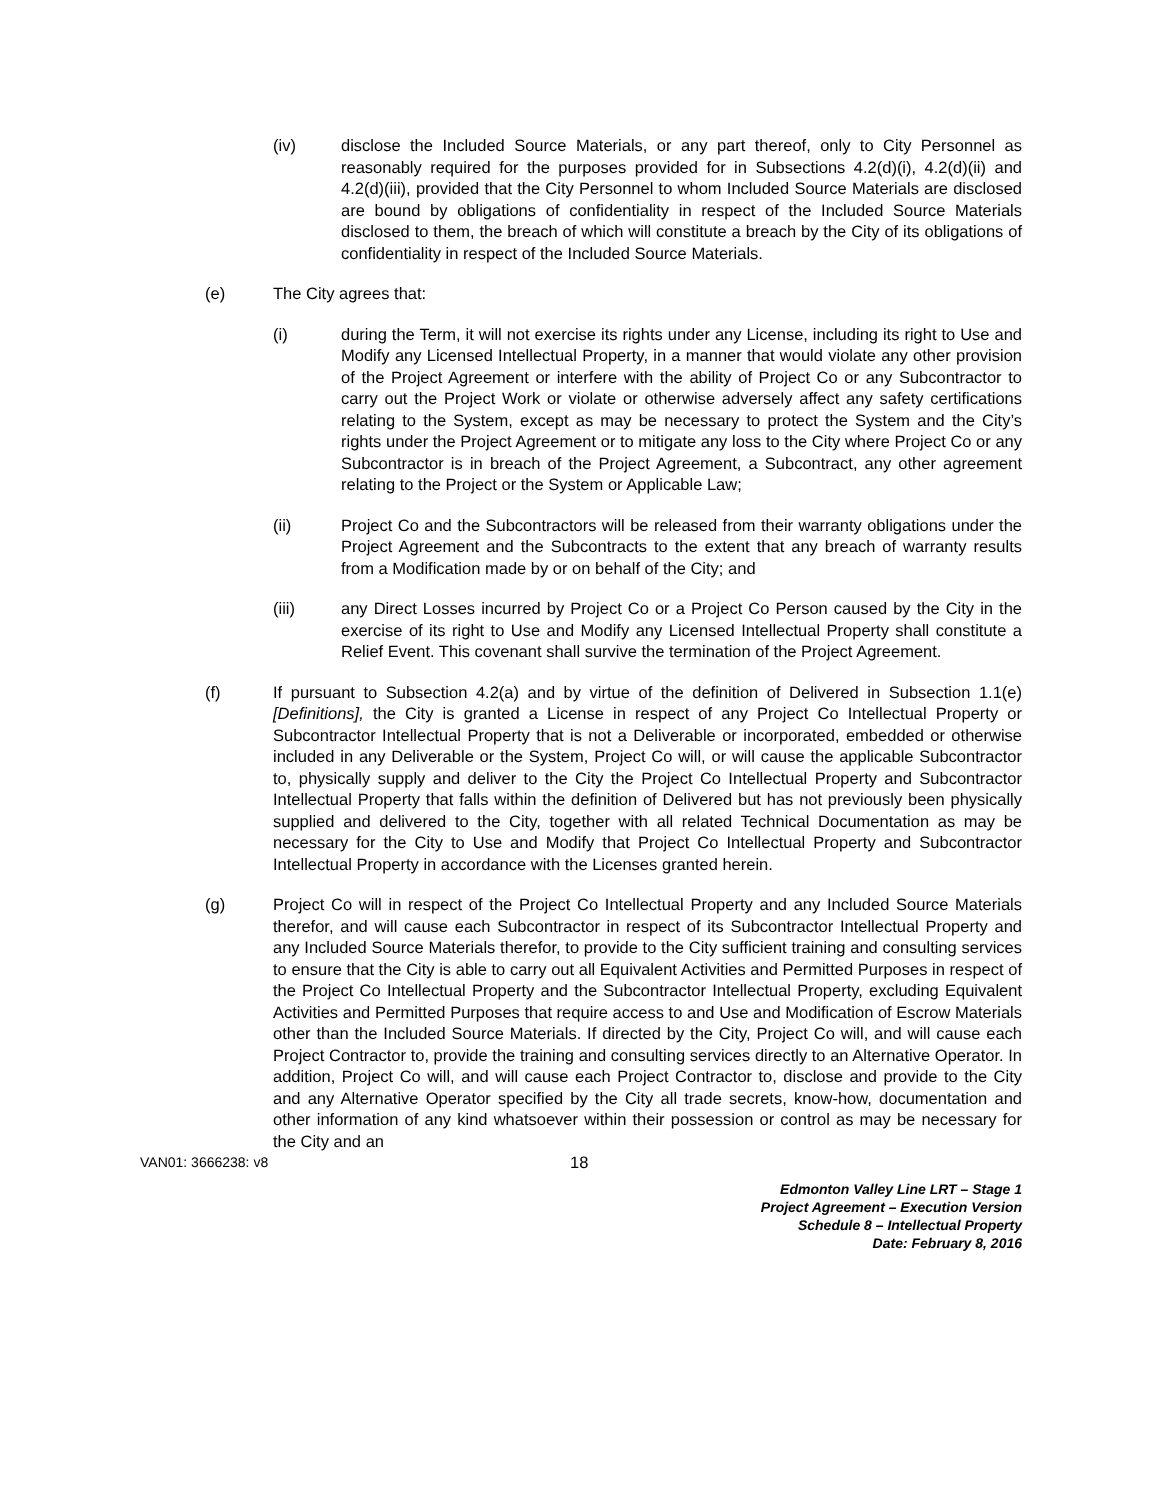(iv) disclose the Included Source Materials, or any part thereof, only to City Personnel as reasonably required for the purposes provided for in Subsections 4.2(d)(i), 4.2(d)(ii) and 4.2(d)(iii), provided that the City Personnel to whom Included Source Materials are disclosed are bound by obligations of confidentiality in respect of the Included Source Materials disclosed to them, the breach of which will constitute a breach by the City of its obligations of confidentiality in respect of the Included Source Materials.
(e) The City agrees that:
(i) during the Term, it will not exercise its rights under any License, including its right to Use and Modify any Licensed Intellectual Property, in a manner that would violate any other provision of the Project Agreement or interfere with the ability of Project Co or any Subcontractor to carry out the Project Work or violate or otherwise adversely affect any safety certifications relating to the System, except as may be necessary to protect the System and the City’s rights under the Project Agreement or to mitigate any loss to the City where Project Co or any Subcontractor is in breach of the Project Agreement, a Subcontract, any other agreement relating to the Project or the System or Applicable Law;
(ii) Project Co and the Subcontractors will be released from their warranty obligations under the Project Agreement and the Subcontracts to the extent that any breach of warranty results from a Modification made by or on behalf of the City; and
(iii) any Direct Losses incurred by Project Co or a Project Co Person caused by the City in the exercise of its right to Use and Modify any Licensed Intellectual Property shall constitute a Relief Event. This covenant shall survive the termination of the Project Agreement.
(f) If pursuant to Subsection 4.2(a) and by virtue of the definition of Delivered in Subsection 1.1(e) [Definitions], the City is granted a License in respect of any Project Co Intellectual Property or Subcontractor Intellectual Property that is not a Deliverable or incorporated, embedded or otherwise included in any Deliverable or the System, Project Co will, or will cause the applicable Subcontractor to, physically supply and deliver to the City the Project Co Intellectual Property and Subcontractor Intellectual Property that falls within the definition of Delivered but has not previously been physically supplied and delivered to the City, together with all related Technical Documentation as may be necessary for the City to Use and Modify that Project Co Intellectual Property and Subcontractor Intellectual Property in accordance with the Licenses granted herein.
(g) Project Co will in respect of the Project Co Intellectual Property and any Included Source Materials therefor, and will cause each Subcontractor in respect of its Subcontractor Intellectual Property and any Included Source Materials therefor, to provide to the City sufficient training and consulting services to ensure that the City is able to carry out all Equivalent Activities and Permitted Purposes in respect of the Project Co Intellectual Property and the Subcontractor Intellectual Property, excluding Equivalent Activities and Permitted Purposes that require access to and Use and Modification of Escrow Materials other than the Included Source Materials. If directed by the City, Project Co will, and will cause each Project Contractor to, provide the training and consulting services directly to an Alternative Operator. In addition, Project Co will, and will cause each Project Contractor to, disclose and provide to the City and any Alternative Operator specified by the City all trade secrets, know-how, documentation and other information of any kind whatsoever within their possession or control as may be necessary for the City and an
VAN01: 3666238: v8
18
Edmonton Valley Line LRT – Stage 1
Project Agreement – Execution Version
Schedule 8 – Intellectual Property
Date: February 8, 2016